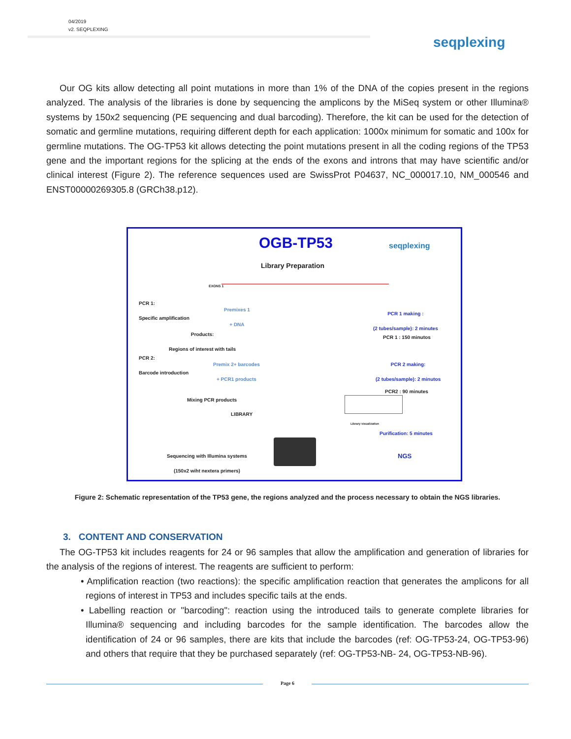04/2019
v2. SEQPLEXING
seqplexing
Our OG kits allow detecting all point mutations in more than 1% of the DNA of the copies present in the regions analyzed. The analysis of the libraries is done by sequencing the amplicons by the MiSeq system or other Illumina® systems by 150x2 sequencing (PE sequencing and dual barcoding). Therefore, the kit can be used for the detection of somatic and germline mutations, requiring different depth for each application: 1000x minimum for somatic and 100x for germline mutations. The OG-TP53 kit allows detecting the point mutations present in all the coding regions of the TP53 gene and the important regions for the splicing at the ends of the exons and introns that may have scientific and/or clinical interest (Figure 2). The reference sequences used are SwissProt P04637, NC_000017.10, NM_000546 and ENST00000269305.8 (GRCh38.p12).
OGB-TP53 seqplexing
Library Preparation
EXONS 1
PCR 1:
Specific amplification
Premixes 1
+ DNA
PCR 1 making :
(2 tubes/sample): 2 minutes
Products:
Regions of interest with tails
PCR 1 : 150 minutos
PCR 2:
Barcode introduction
Premix 2+ barcodes
+ PCR1 products
PCR 2 making:
(2 tubes/sample): 2 minutos
PCR2 : 90 minutes
Mixing PCR products
LIBRARY
Library visualization
Purification: 5 minutes
Sequencing with Illumina systems
(150x2 wiht nextera primers)
NGS
Figure 2: Schematic representation of the TP53 gene, the regions analyzed and the process necessary to obtain the NGS libraries.
3. CONTENT AND CONSERVATION
The OG-TP53 kit includes reagents for 24 or 96 samples that allow the amplification and generation of libraries for the analysis of the regions of interest. The reagents are sufficient to perform:
• Amplification reaction (two reactions): the specific amplification reaction that generates the amplicons for all regions of interest in TP53 and includes specific tails at the ends.
• Labelling reaction or "barcoding": reaction using the introduced tails to generate complete libraries for Illumina® sequencing and including barcodes for the sample identification. The barcodes allow the identification of 24 or 96 samples, there are kits that include the barcodes (ref: OG-TP53-24, OG-TP53-96) and others that require that they be purchased separately (ref: OG-TP53-NB- 24, OG-TP53-NB-96).
Page 6